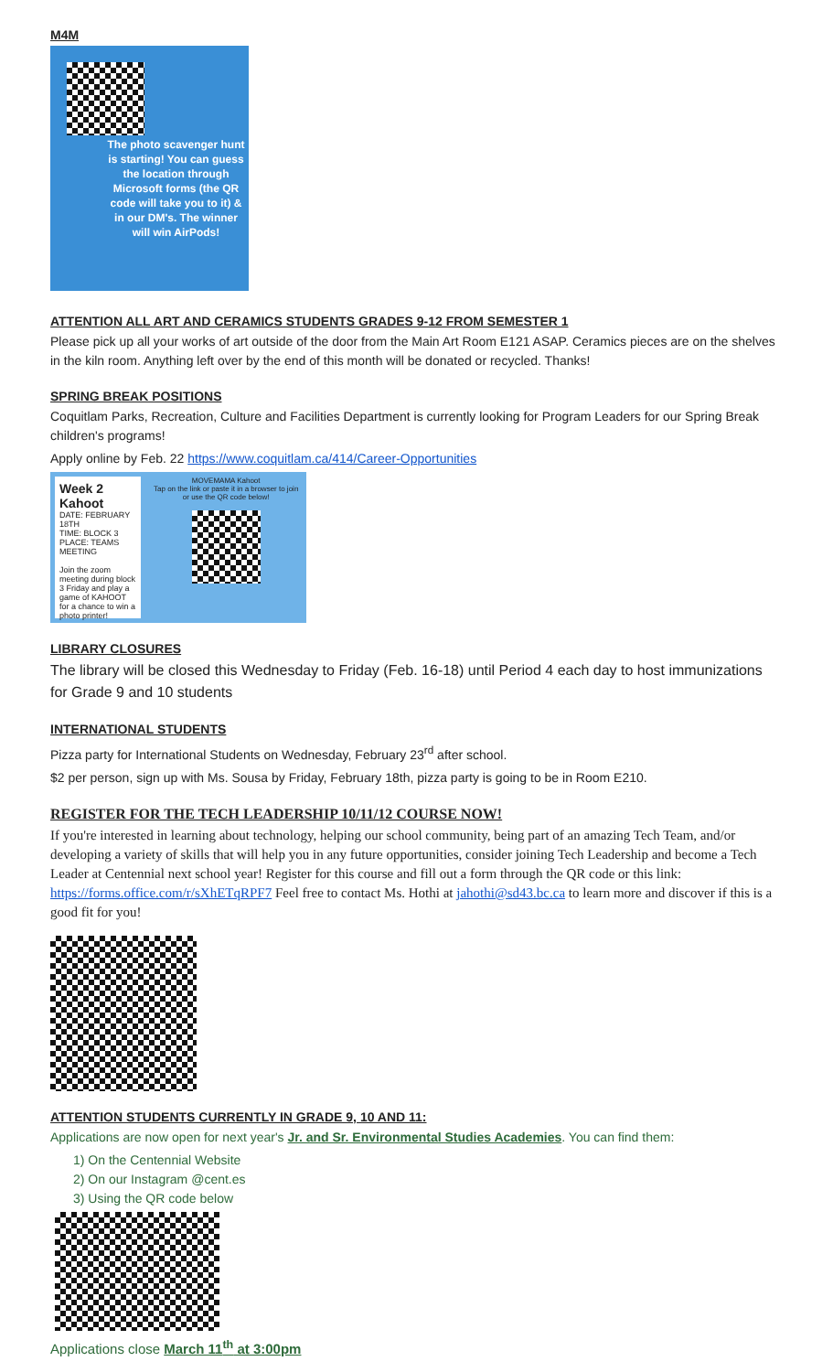M4M
The photo scavenger hunt is starting! You can guess the location through Microsoft forms (the QR code will take you to it) & in our DM's. The winner will win AirPods!
ATTENTION ALL ART AND CERAMICS STUDENTS GRADES 9-12 FROM SEMESTER 1
Please pick up all your works of art outside of the door from the Main Art Room E121 ASAP. Ceramics pieces are on the shelves in the kiln room. Anything left over by the end of this month will be donated or recycled. Thanks!
SPRING BREAK POSITIONS
Coquitlam Parks, Recreation, Culture and Facilities Department is currently looking for Program Leaders for our Spring Break children's programs!
Apply online by Feb. 22 https://www.coquitlam.ca/414/Career-Opportunities
Week 2 Kahoot
DATE: FEBRUARY 18TH
TIME: BLOCK 3
PLACE: TEAMS MEETING
Join the zoom meeting during block 3 Friday and play a game of KAHOOT for a chance to win a photo printer!
MOVEMAMA Kahoot
Tap on the link or paste it in a browser to join or use the QR code below!
LIBRARY CLOSURES
The library will be closed this Wednesday to Friday (Feb. 16-18) until Period 4 each day to host immunizations for Grade 9 and 10 students
INTERNATIONAL STUDENTS
Pizza party for International Students on Wednesday, February 23<sup>rd</sup> after school.
$2 per person, sign up with Ms. Sousa by Friday, February 18th, pizza party is going to be in Room E210.
REGISTER FOR THE TECH LEADERSHIP 10/11/12 COURSE NOW!
If you're interested in learning about technology, helping our school community, being part of an amazing Tech Team, and/or developing a variety of skills that will help you in any future opportunities, consider joining Tech Leadership and become a Tech Leader at Centennial next school year! Register for this course and fill out a form through the QR code or this link: https://forms.office.com/r/sXhETqRPF7 Feel free to contact Ms. Hothi at jahothi@sd43.bc.ca to learn more and discover if this is a good fit for you!
ATTENTION STUDENTS CURRENTLY IN GRADE 9, 10 AND 11:
Applications are now open for next year's Jr. and Sr. Environmental Studies Academies. You can find them:
1) On the Centennial Website
2) On our Instagram @cent.es
3) Using the QR code below
Applications close March 11<sup>th</sup> at 3:00pm